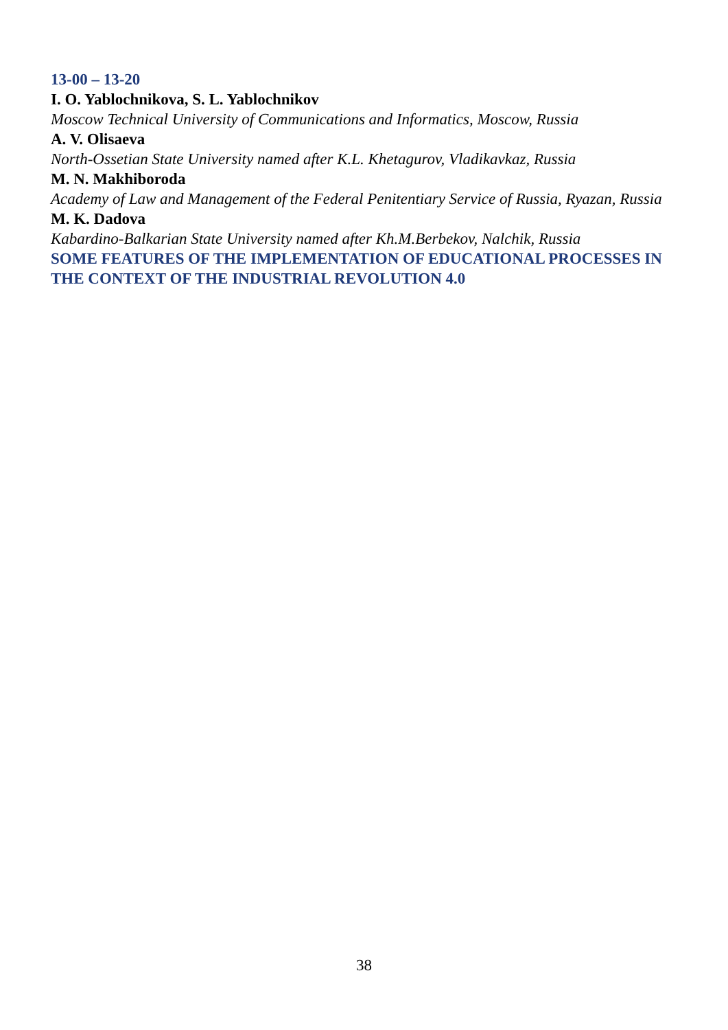13-00 – 13-20
I. O. Yablochnikova, S. L. Yablochnikov
Moscow Technical University of Communications and Informatics, Moscow, Russia
A. V. Olisaeva
North-Ossetian State University named after K.L. Khetagurov, Vladikavkaz, Russia
M. N. Makhiboroda
Academy of Law and Management of the Federal Penitentiary Service of Russia, Ryazan, Russia
M. K. Dadova
Kabardino-Balkarian State University named after Kh.M.Berbekov, Nalchik, Russia
SOME FEATURES OF THE IMPLEMENTATION OF EDUCATIONAL PROCESSES IN THE CONTEXT OF THE INDUSTRIAL REVOLUTION 4.0
38